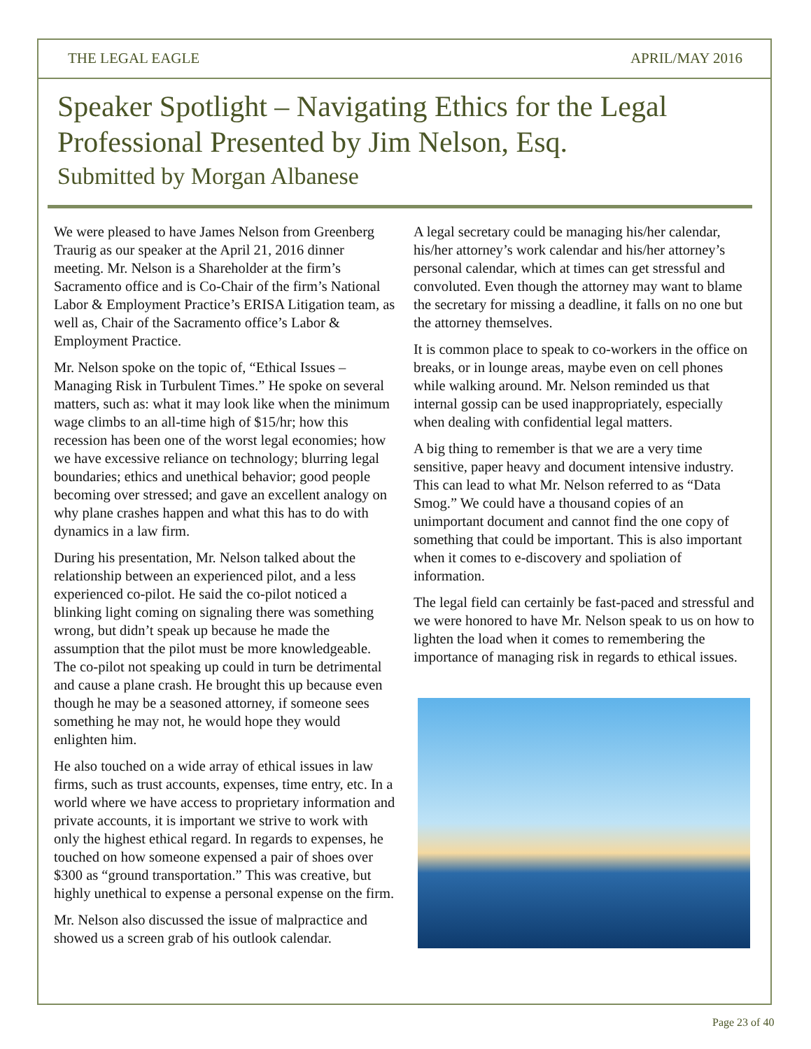THE LEGAL EAGLE APRIL/MAY 2016
Speaker Spotlight – Navigating Ethics for the Legal Professional Presented by Jim Nelson, Esq.
Submitted by Morgan Albanese
We were pleased to have James Nelson from Greenberg Traurig as our speaker at the April 21, 2016 dinner meeting. Mr. Nelson is a Shareholder at the firm’s Sacramento office and is Co-Chair of the firm’s National Labor & Employment Practice’s ERISA Litigation team, as well as, Chair of the Sacramento office’s Labor & Employment Practice.
Mr. Nelson spoke on the topic of, “Ethical Issues – Managing Risk in Turbulent Times.” He spoke on several matters, such as: what it may look like when the minimum wage climbs to an all-time high of $15/hr; how this recession has been one of the worst legal economies; how we have excessive reliance on technology; blurring legal boundaries; ethics and unethical behavior; good people becoming over stressed; and gave an excellent analogy on why plane crashes happen and what this has to do with dynamics in a law firm.
During his presentation, Mr. Nelson talked about the relationship between an experienced pilot, and a less experienced co-pilot. He said the co-pilot noticed a blinking light coming on signaling there was something wrong, but didn’t speak up because he made the assumption that the pilot must be more knowledgeable. The co-pilot not speaking up could in turn be detrimental and cause a plane crash. He brought this up because even though he may be a seasoned attorney, if someone sees something he may not, he would hope they would enlighten him.
He also touched on a wide array of ethical issues in law firms, such as trust accounts, expenses, time entry, etc. In a world where we have access to proprietary information and private accounts, it is important we strive to work with only the highest ethical regard. In regards to expenses, he touched on how someone expensed a pair of shoes over $300 as “ground transportation.” This was creative, but highly unethical to expense a personal expense on the firm.
Mr. Nelson also discussed the issue of malpractice and showed us a screen grab of his outlook calendar.
A legal secretary could be managing his/her calendar, his/her attorney’s work calendar and his/her attorney’s personal calendar, which at times can get stressful and convoluted. Even though the attorney may want to blame the secretary for missing a deadline, it falls on no one but the attorney themselves.
It is common place to speak to co-workers in the office on breaks, or in lounge areas, maybe even on cell phones while walking around. Mr. Nelson reminded us that internal gossip can be used inappropriately, especially when dealing with confidential legal matters.
A big thing to remember is that we are a very time sensitive, paper heavy and document intensive industry. This can lead to what Mr. Nelson referred to as “Data Smog.” We could have a thousand copies of an unimportant document and cannot find the one copy of something that could be important. This is also important when it comes to e-discovery and spoliation of information.
The legal field can certainly be fast-paced and stressful and we were honored to have Mr. Nelson speak to us on how to lighten the load when it comes to remembering the importance of managing risk in regards to ethical issues.
Page 23 of 40